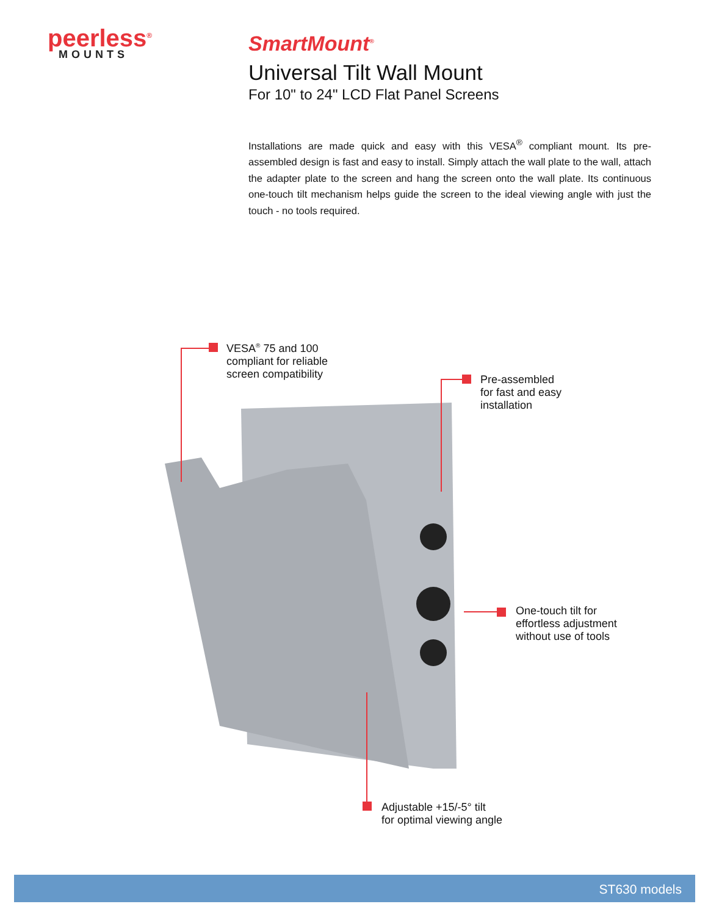peerless<sup>®</sup>
MOUNTS
SmartMount<sup>®</sup>
Universal Tilt Wall Mount
For 10" to 24" LCD Flat Panel Screens
Installations are made quick and easy with this VESA<sup>®</sup> compliant mount. Its pre-assembled design is fast and easy to install. Simply attach the wall plate to the wall, attach the adapter plate to the screen and hang the screen onto the wall plate. Its continuous one-touch tilt mechanism helps guide the screen to the ideal viewing angle with just the touch - no tools required.
VESA<sup>®</sup> 75 and 100
compliant for reliable
screen compatibility
Pre-assembled
for fast and easy
installation
One-touch tilt for
effortless adjustment
without use of tools
Adjustable +15/-5° tilt
for optimal viewing angle
ST630 models